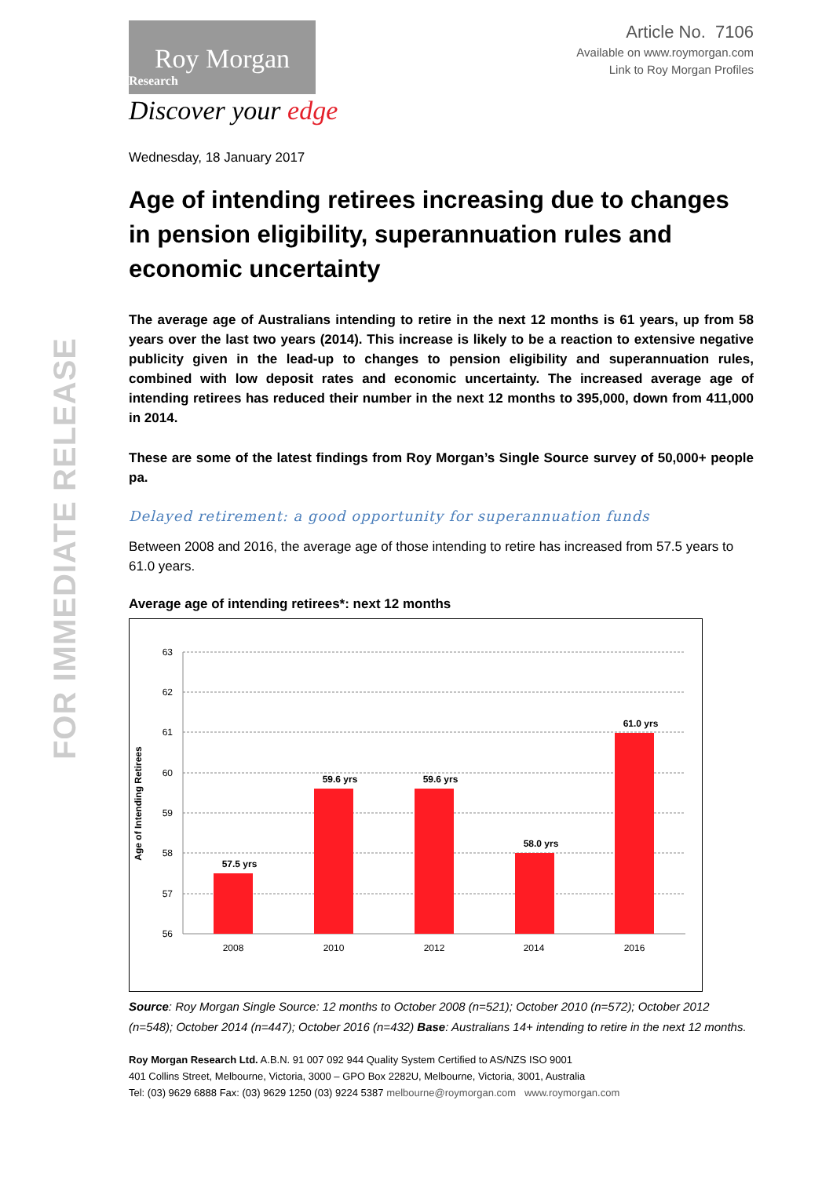FOR IMMEDIATE RELEASE
Roy Morgan
Research
Discover your edge
Article No. 7106
Available on www.roymorgan.com
Link to Roy Morgan Profiles
Wednesday, 18 January 2017
Age of intending retirees increasing due to changes in pension eligibility, superannuation rules and economic uncertainty
The average age of Australians intending to retire in the next 12 months is 61 years, up from 58 years over the last two years (2014). This increase is likely to be a reaction to extensive negative publicity given in the lead-up to changes to pension eligibility and superannuation rules, combined with low deposit rates and economic uncertainty. The increased average age of intending retirees has reduced their number in the next 12 months to 395,000, down from 411,000 in 2014.
These are some of the latest findings from Roy Morgan’s Single Source survey of 50,000+ people pa.
Delayed retirement: a good opportunity for superannuation funds
Between 2008 and 2016, the average age of those intending to retire has increased from 57.5 years to 61.0 years.
Average age of intending retirees*: next 12 months
63
62
61
60
59
58
57
56
57.5 yrs
59.6 yrs
59.6 yrs
58.0 yrs
61.0 yrs
2008
2010
2012
2014
2016
Age of Intending Retirees
Source: Roy Morgan Single Source: 12 months to October 2008 (n=521); October 2010 (n=572); October 2012 (n=548); October 2014 (n=447); October 2016 (n=432) Base: Australians 14+ intending to retire in the next 12 months.
Roy Morgan Research Ltd. A.B.N. 91 007 092 944 Quality System Certified to AS/NZS ISO 9001
401 Collins Street, Melbourne, Victoria, 3000 – GPO Box 2282U, Melbourne, Victoria, 3001, Australia
Tel: (03) 9629 6888 Fax: (03) 9629 1250 (03) 9224 5387 melbourne@roymorgan.com www.roymorgan.com